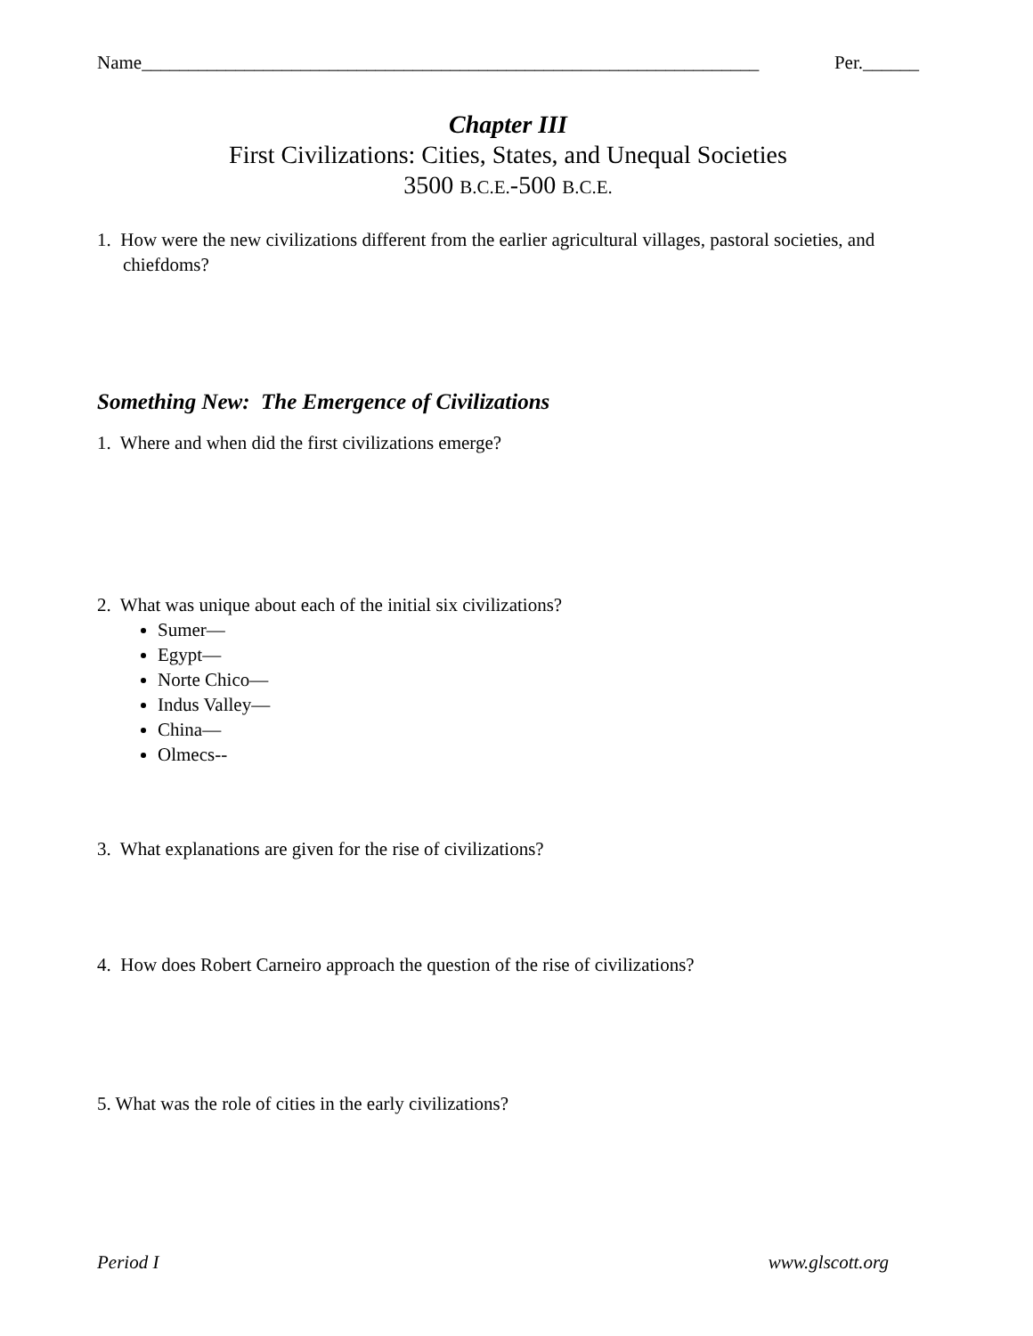Name__________________________________________________________________ Per.______
Chapter III
First Civilizations: Cities, States, and Unequal Societies
3500 B.C.E.-500 B.C.E.
1. How were the new civilizations different from the earlier agricultural villages, pastoral societies, and chiefdoms?
Something New: The Emergence of Civilizations
1. Where and when did the first civilizations emerge?
2. What was unique about each of the initial six civilizations?
Sumer—
Egypt—
Norte Chico—
Indus Valley—
China—
Olmecs--
3. What explanations are given for the rise of civilizations?
4. How does Robert Carneiro approach the question of the rise of civilizations?
5. What was the role of cities in the early civilizations?
Period I www.glscott.org